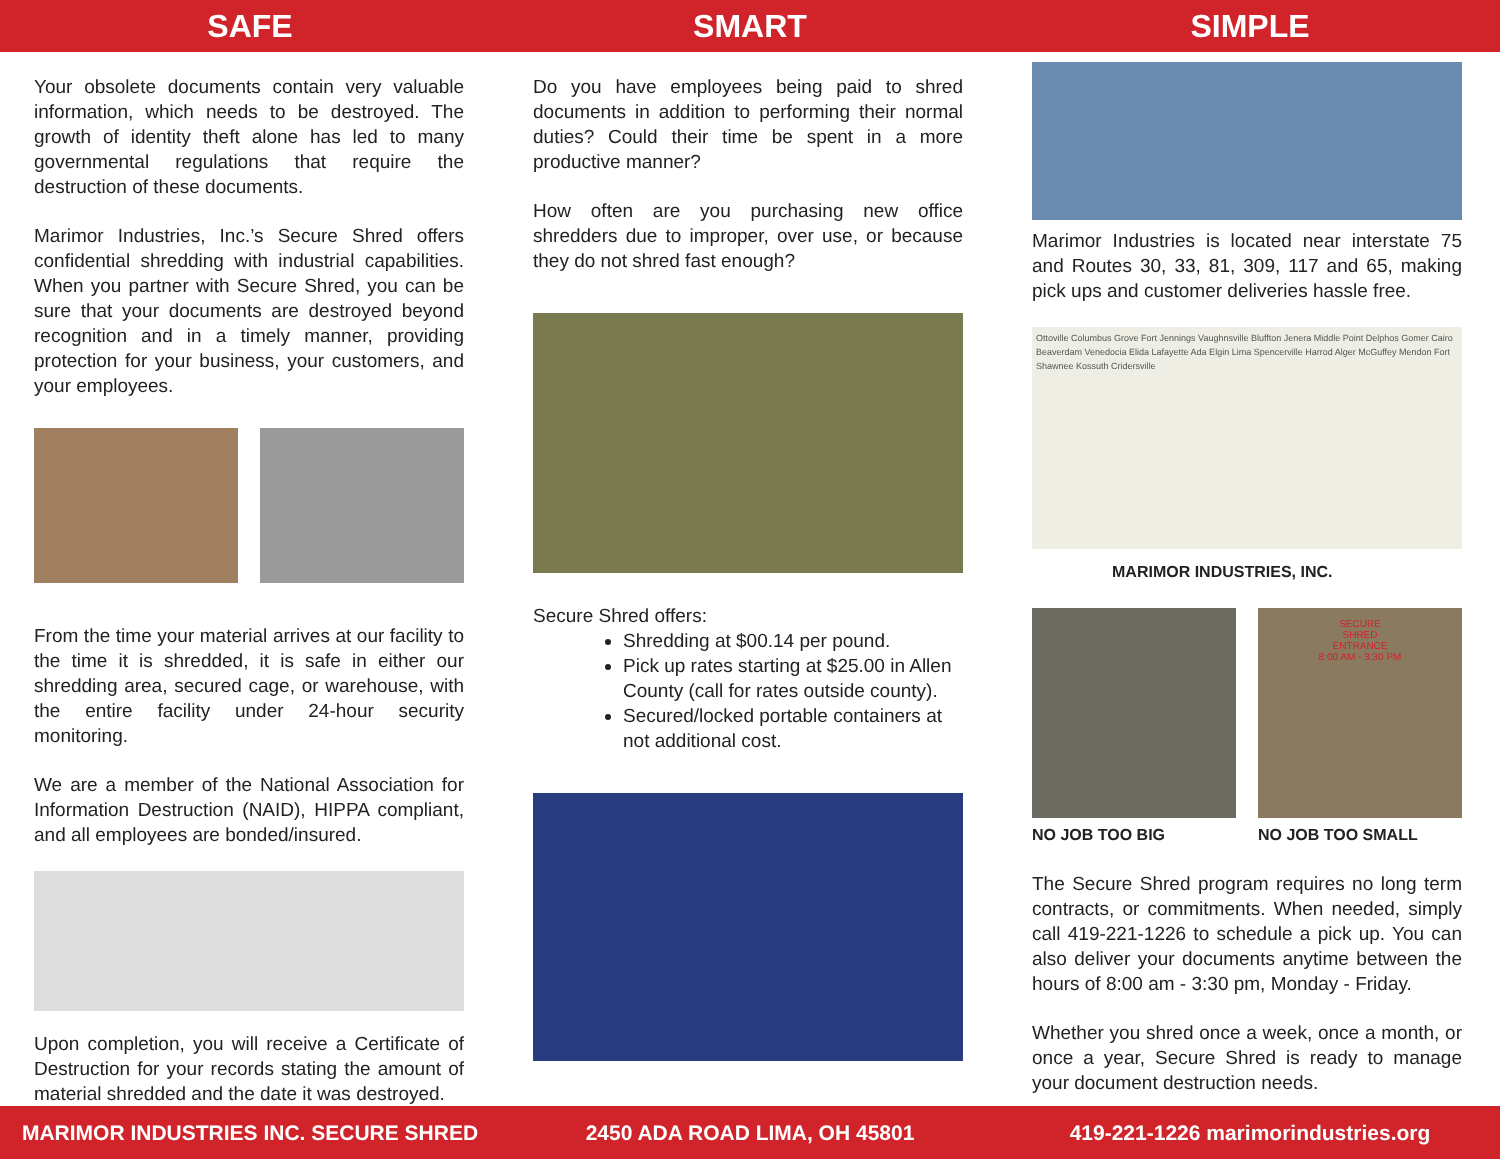SAFE SMART SIMPLE
Your obsolete documents contain very valuable information, which needs to be destroyed. The growth of identity theft alone has led to many governmental regulations that require the destruction of these documents.
Marimor Industries, Inc.’s Secure Shred offers confidential shredding with industrial capabilities. When you partner with Secure Shred, you can be sure that your documents are destroyed beyond recognition and in a timely manner, providing protection for your business, your customers, and your employees.
From the time your material arrives at our facility to the time it is shredded, it is safe in either our shredding area, secured cage, or warehouse, with the entire facility under 24-hour security monitoring.
We are a member of the National Association for Information Destruction (NAID), HIPPA compliant, and all employees are bonded/insured.
Upon completion, you will receive a Certificate of Destruction for your records stating the amount of material shredded and the date it was destroyed.
Do you have employees being paid to shred documents in addition to performing their normal duties? Could their time be spent in a more productive manner?
How often are you purchasing new office shredders due to improper, over use, or because they do not shred fast enough?
Secure Shred offers:
Shredding at $00.14 per pound.
Pick up rates starting at $25.00 in Allen County (call for rates outside county).
Secured/locked portable containers at not additional cost.
Marimor Industries is located near interstate 75 and Routes 30, 33, 81, 309, 117 and 65, making pick ups and customer deliveries hassle free.
Ottoville Columbus Grove Fort Jennings Vaughnsville Bluffton Jenera Middle Point Delphos Gomer Cairo Beaverdam Venedocia Elida Lafayette Ada Elgin Lima Spencerville Harrod Alger McGuffey Mendon Fort Shawnee Kossuth Cridersville
MARIMOR INDUSTRIES, INC.
NO JOB TOO BIG
SECURE
SHRED
ENTRANCE
8:00 AM - 3:30 PM
NO JOB TOO SMALL
The Secure Shred program requires no long term contracts, or commitments. When needed, simply call 419-221-1226 to schedule a pick up. You can also deliver your documents anytime between the hours of 8:00 am - 3:30 pm, Monday - Friday.
Whether you shred once a week, once a month, or once a year, Secure Shred is ready to manage your document destruction needs.
MARIMOR INDUSTRIES INC. SECURE SHRED
2450 ADA ROAD LIMA, OH 45801
419-221-1226 marimorindustries.org